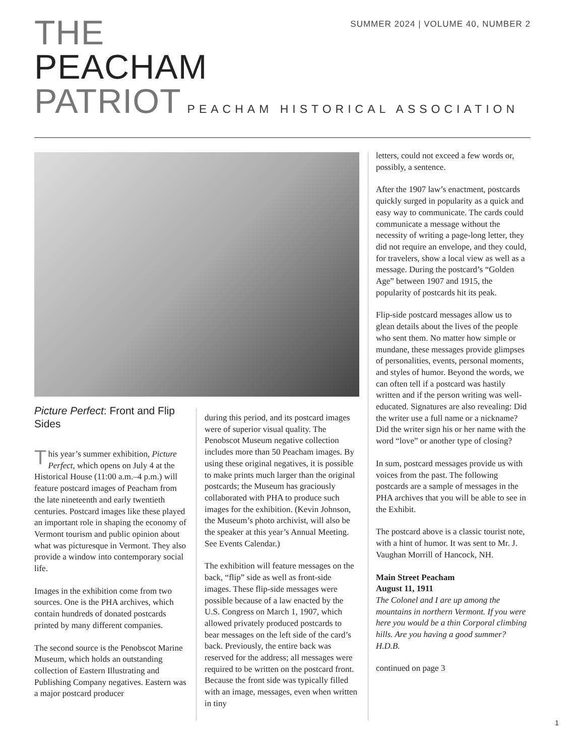SUMMER 2024 | VOLUME 40, NUMBER 2
THE
PEACHAM
PATRIOT PEACHAM HISTORICAL ASSOCIATION
Picture Perfect: Front and Flip Sides
This year’s summer exhibition, Picture Perfect, which opens on July 4 at the Historical House (11:00 a.m.–4 p.m.) will feature postcard images of Peacham from the late nineteenth and early twentieth centuries. Postcard images like these played an important role in shaping the economy of Vermont tourism and public opinion about what was picturesque in Vermont. They also provide a window into contemporary social life.
Images in the exhibition come from two sources. One is the PHA archives, which contain hundreds of donated postcards printed by many different companies.
The second source is the Penobscot Marine Museum, which holds an outstanding collection of Eastern Illustrating and Publishing Company negatives. Eastern was a major postcard producer
during this period, and its postcard images were of superior visual quality. The Penobscot Museum negative collection includes more than 50 Peacham images. By using these original negatives, it is possible to make prints much larger than the original postcards; the Museum has graciously collaborated with PHA to produce such images for the exhibition. (Kevin Johnson, the Museum’s photo archivist, will also be the speaker at this year’s Annual Meeting. See Events Calendar.)
The exhibition will feature messages on the back, “flip” side as well as front-side images. These flip-side messages were possible because of a law enacted by the U.S. Congress on March 1, 1907, which allowed privately produced postcards to bear messages on the left side of the card’s back. Previously, the entire back was reserved for the address; all messages were required to be written on the postcard front. Because the front side was typically filled with an image, messages, even when written in tiny
letters, could not exceed a few words or, possibly, a sentence.
After the 1907 law’s enactment, postcards quickly surged in popularity as a quick and easy way to communicate. The cards could communicate a message without the necessity of writing a page-long letter, they did not require an envelope, and they could, for travelers, show a local view as well as a message. During the postcard’s “Golden Age” between 1907 and 1915, the popularity of postcards hit its peak.
Flip-side postcard messages allow us to glean details about the lives of the people who sent them. No matter how simple or mundane, these messages provide glimpses of personalities, events, personal moments, and styles of humor. Beyond the words, we can often tell if a postcard was hastily written and if the person writing was well-educated. Signatures are also revealing: Did the writer use a full name or a nickname? Did the writer sign his or her name with the word “love” or another type of closing?
In sum, postcard messages provide us with voices from the past. The following postcards are a sample of messages in the PHA archives that you will be able to see in the Exhibit.
The postcard above is a classic tourist note, with a hint of humor. It was sent to Mr. J. Vaughan Morrill of Hancock, NH.
Main Street Peacham
August 11, 1911
The Colonel and I are up among the mountains in northern Vermont. If you were here you would be a thin Corporal climbing hills. Are you having a good summer? H.D.B.
continued on page 3
1